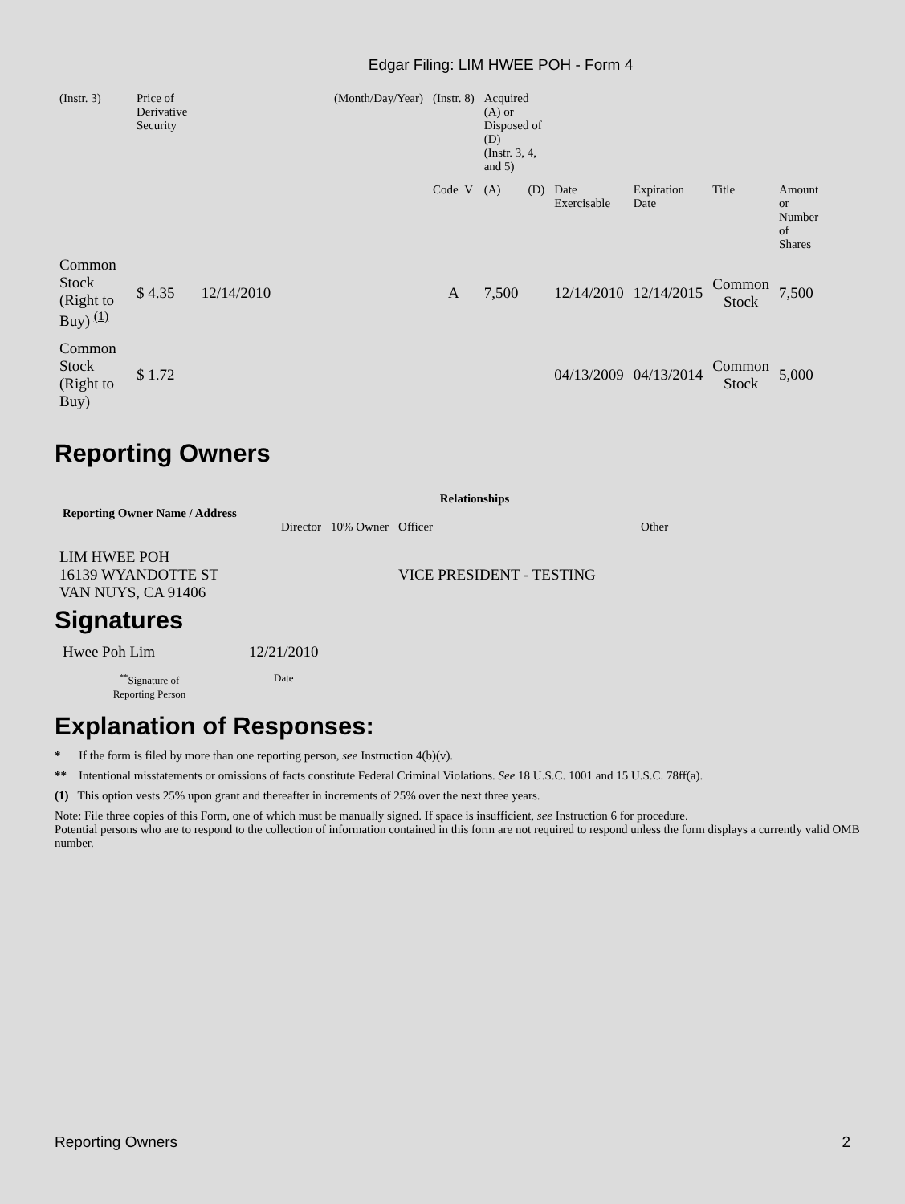Edgar Filing: LIM HWEE POH - Form 4
| (Instr. 3) | Price of Derivative Security | (Month/Day/Year) | (Instr. 8) | Acquired (A) or Disposed of (D) (Instr. 3, 4, and 5) | | | | | | |
| | | | Code V | (A) | (D) | Date Exercisable | Expiration Date | Title | Amount or Number of Shares | |
| Common Stock (Right to Buy) <sup>(1)</sup> | $ 4.35 12/14/2010 | | A | 7,500 | | 12/14/2010 | 12/14/2015 | Common Stock | 7,500 | |
| Common Stock (Right to Buy) | $ 1.72 | | | | | 04/13/2009 | 04/13/2014 | Common Stock | 5,000 | |
Reporting Owners
| Reporting Owner Name / Address | Relationships | | | |
| --- | --- | --- | --- | --- |
| | Director | 10% Owner | Officer | Other |
| LIM HWEE POH 16139 WYANDOTTE ST VAN NUYS, CA 91406 | | | VICE PRESIDENT - TESTING | |
Signatures
| Hwee Poh Lim | 12/21/2010 |
| <sup>**</sup> Signature of Reporting Person | Date |
Explanation of Responses:
* If the form is filed by more than one reporting person, see Instruction 4(b)(v).
** Intentional misstatements or omissions of facts constitute Federal Criminal Violations. See 18 U.S.C. 1001 and 15 U.S.C. 78ff(a).
(1) This option vests 25% upon grant and thereafter in increments of 25% over the next three years.
Note: File three copies of this Form, one of which must be manually signed. If space is insufficient, see Instruction 6 for procedure.
Potential persons who are to respond to the collection of information contained in this form are not required to respond unless the form displays a currently valid OMB number.
Reporting Owners 2